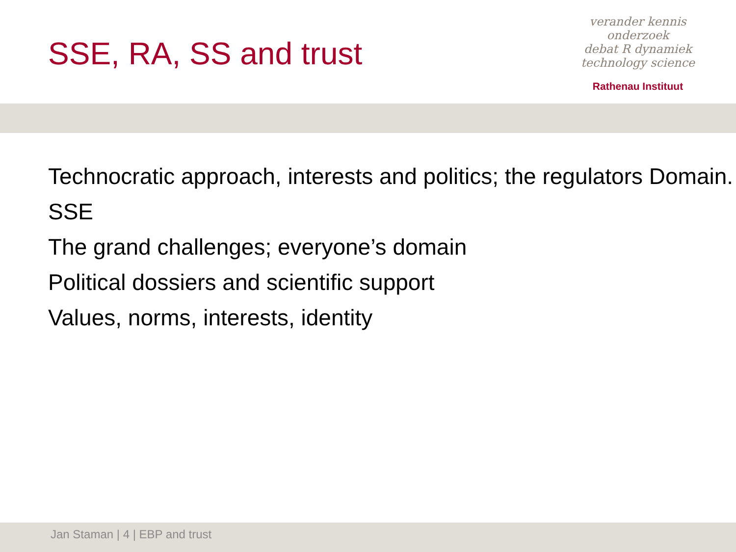SSE, RA, SS and trust
verander kennis onderzoek
debat R dynamiek
technology science
Rathenau Instituut
Technocratic approach, interests and politics; the regulators Domain.
SSE
The grand challenges; everyone’s domain
Political dossiers and scientific support
Values, norms, interests, identity
Jan Staman | 4 | EBP and trust